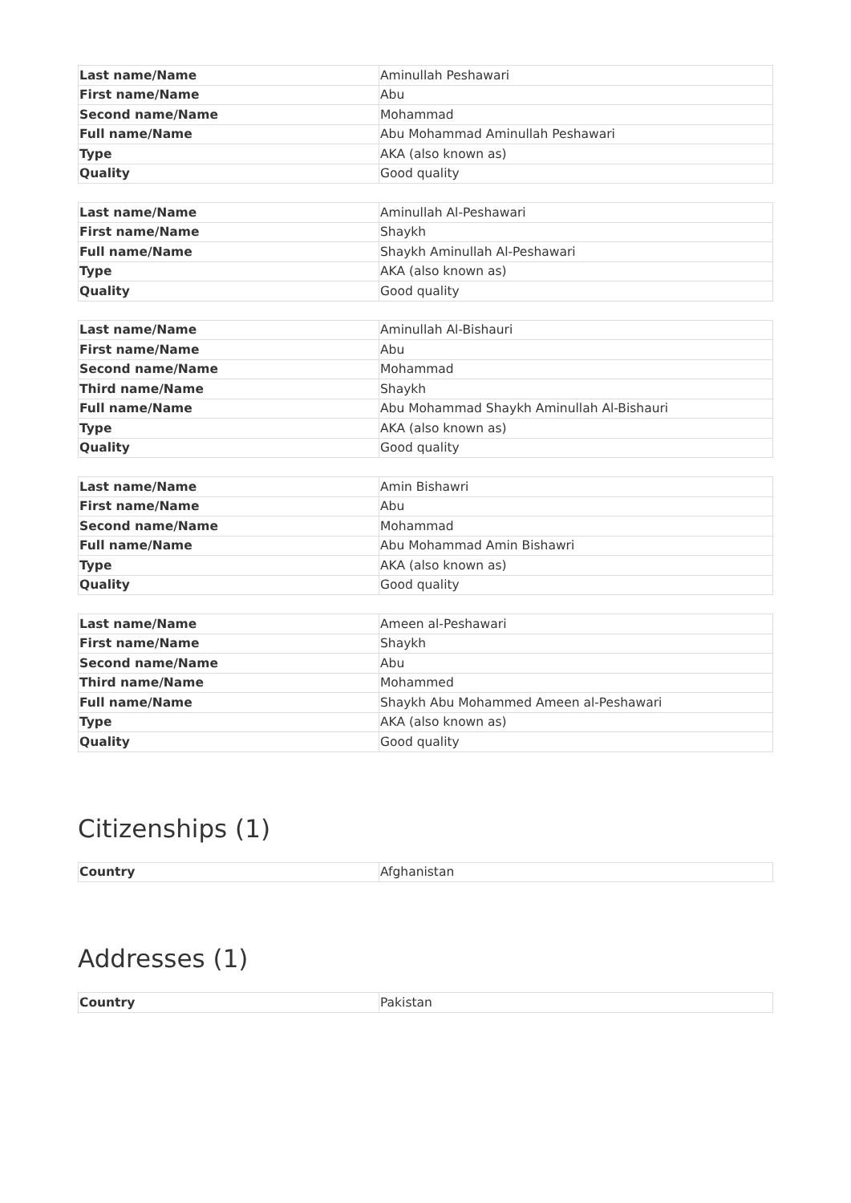| Last name/Name | Aminullah Peshawari |
| First name/Name | Abu |
| Second name/Name | Mohammad |
| Full name/Name | Abu Mohammad Aminullah Peshawari |
| Type | AKA (also known as) |
| Quality | Good quality |
| Last name/Name | Aminullah Al-Peshawari |
| First name/Name | Shaykh |
| Full name/Name | Shaykh Aminullah Al-Peshawari |
| Type | AKA (also known as) |
| Quality | Good quality |
| Last name/Name | Aminullah Al-Bishauri |
| First name/Name | Abu |
| Second name/Name | Mohammad |
| Third name/Name | Shaykh |
| Full name/Name | Abu Mohammad Shaykh Aminullah Al-Bishauri |
| Type | AKA (also known as) |
| Quality | Good quality |
| Last name/Name | Amin Bishawri |
| First name/Name | Abu |
| Second name/Name | Mohammad |
| Full name/Name | Abu Mohammad Amin Bishawri |
| Type | AKA (also known as) |
| Quality | Good quality |
| Last name/Name | Ameen al-Peshawari |
| First name/Name | Shaykh |
| Second name/Name | Abu |
| Third name/Name | Mohammed |
| Full name/Name | Shaykh Abu Mohammed Ameen al-Peshawari |
| Type | AKA (also known as) |
| Quality | Good quality |
Citizenships (1)
| Country | Afghanistan |
Addresses (1)
| Country | Pakistan |